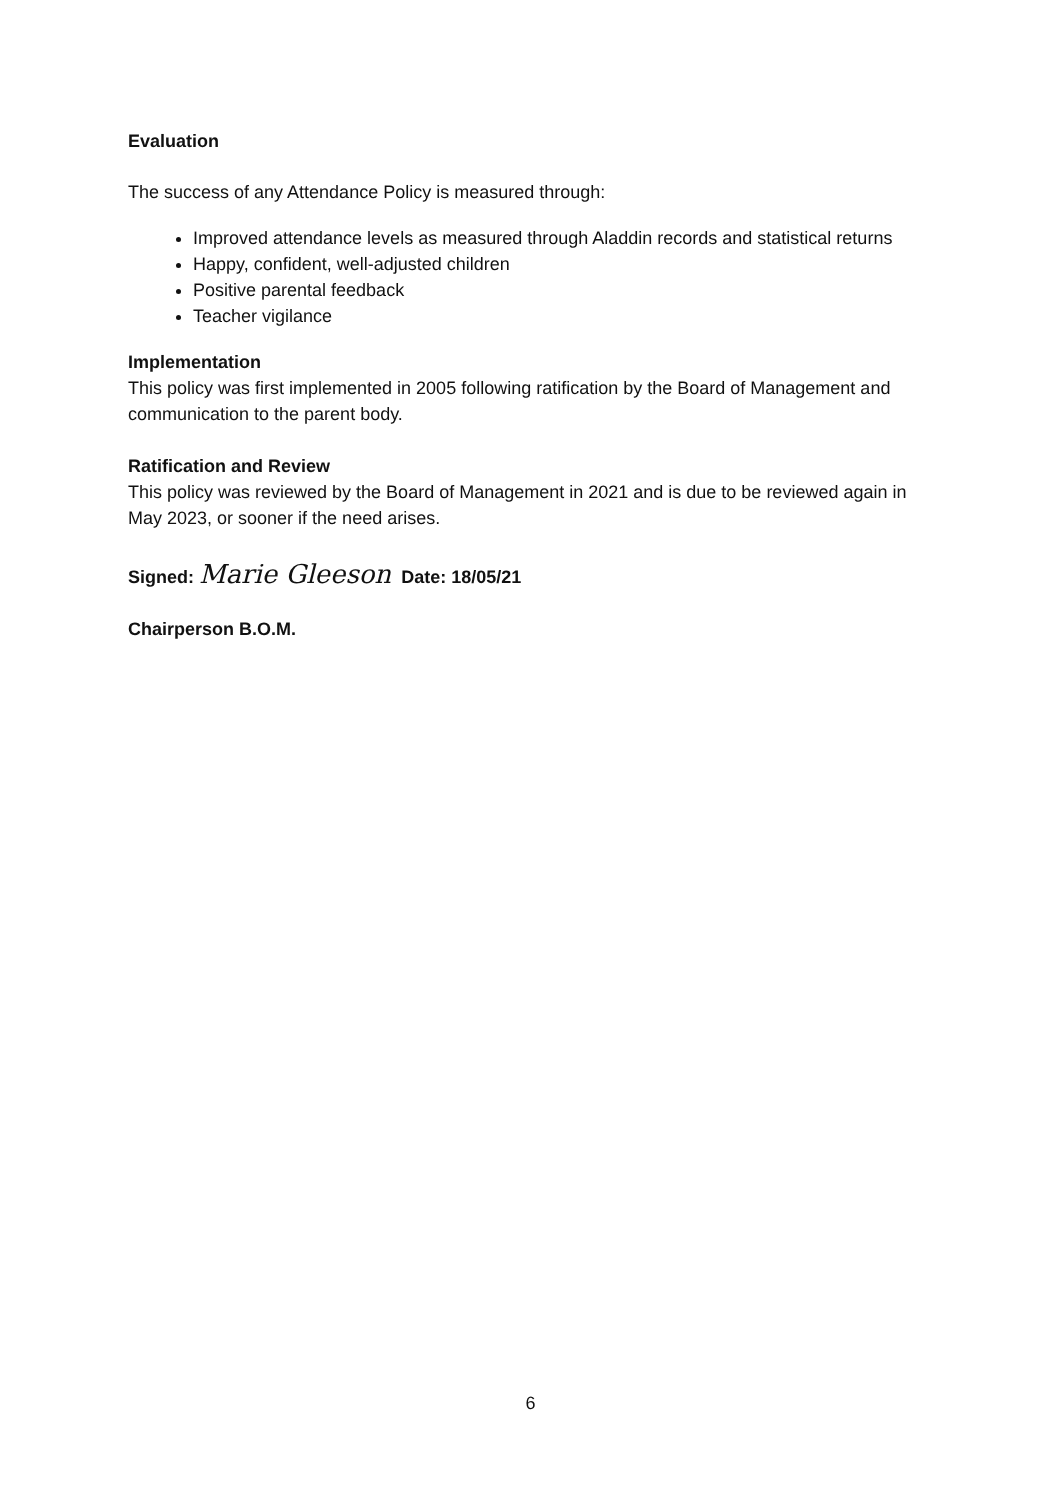Evaluation
The success of any Attendance Policy is measured through:
Improved attendance levels as measured through Aladdin records and statistical returns
Happy, confident, well-adjusted children
Positive parental feedback
Teacher vigilance
Implementation
This policy was first implemented in 2005 following ratification by the Board of Management and communication to the parent body.
Ratification and Review
This policy was reviewed by the Board of Management in 2021 and is due to be reviewed again in May 2023, or sooner if the need arises.
Signed: Marie Gleeson Date: 18/05/21
Chairperson B.O.M.
6